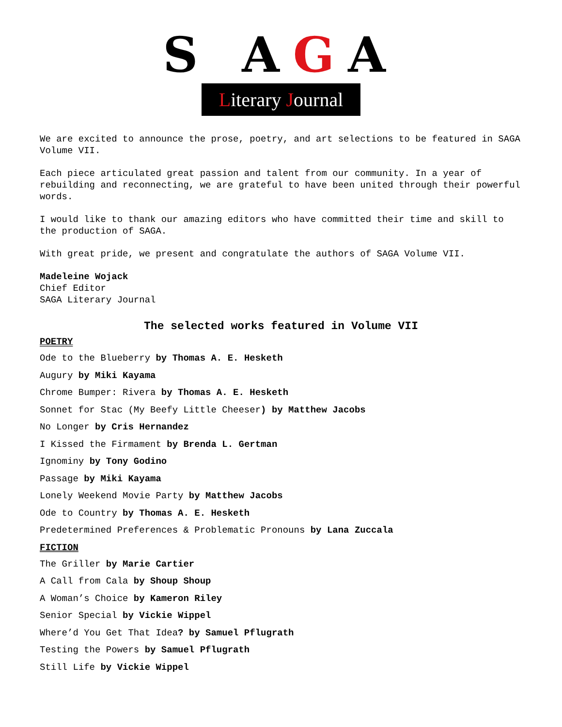S AGA
Literary Journal
We are excited to announce the prose, poetry, and art selections to be featured in SAGA Volume VII.
Each piece articulated great passion and talent from our community. In a year of rebuilding and reconnecting, we are grateful to have been united through their powerful words.
I would like to thank our amazing editors who have committed their time and skill to the production of SAGA.
With great pride, we present and congratulate the authors of SAGA Volume VII.
Madeleine Wojack
Chief Editor
SAGA Literary Journal
The selected works featured in Volume VII
POETRY
Ode to the Blueberry by Thomas A. E. Hesketh
Augury by Miki Kayama
Chrome Bumper: Rivera by Thomas A. E. Hesketh
Sonnet for Stac (My Beefy Little Cheeser) by Matthew Jacobs
No Longer by Cris Hernandez
I Kissed the Firmament by Brenda L. Gertman
Ignominy by Tony Godino
Passage by Miki Kayama
Lonely Weekend Movie Party by Matthew Jacobs
Ode to Country by Thomas A. E. Hesketh
Predetermined Preferences & Problematic Pronouns by Lana Zuccala
FICTION
The Griller by Marie Cartier
A Call from Cala by Shoup Shoup
A Woman’s Choice by Kameron Riley
Senior Special by Vickie Wippel
Where’d You Get That Idea? by Samuel Pflugrath
Testing the Powers by Samuel Pflugrath
Still Life by Vickie Wippel